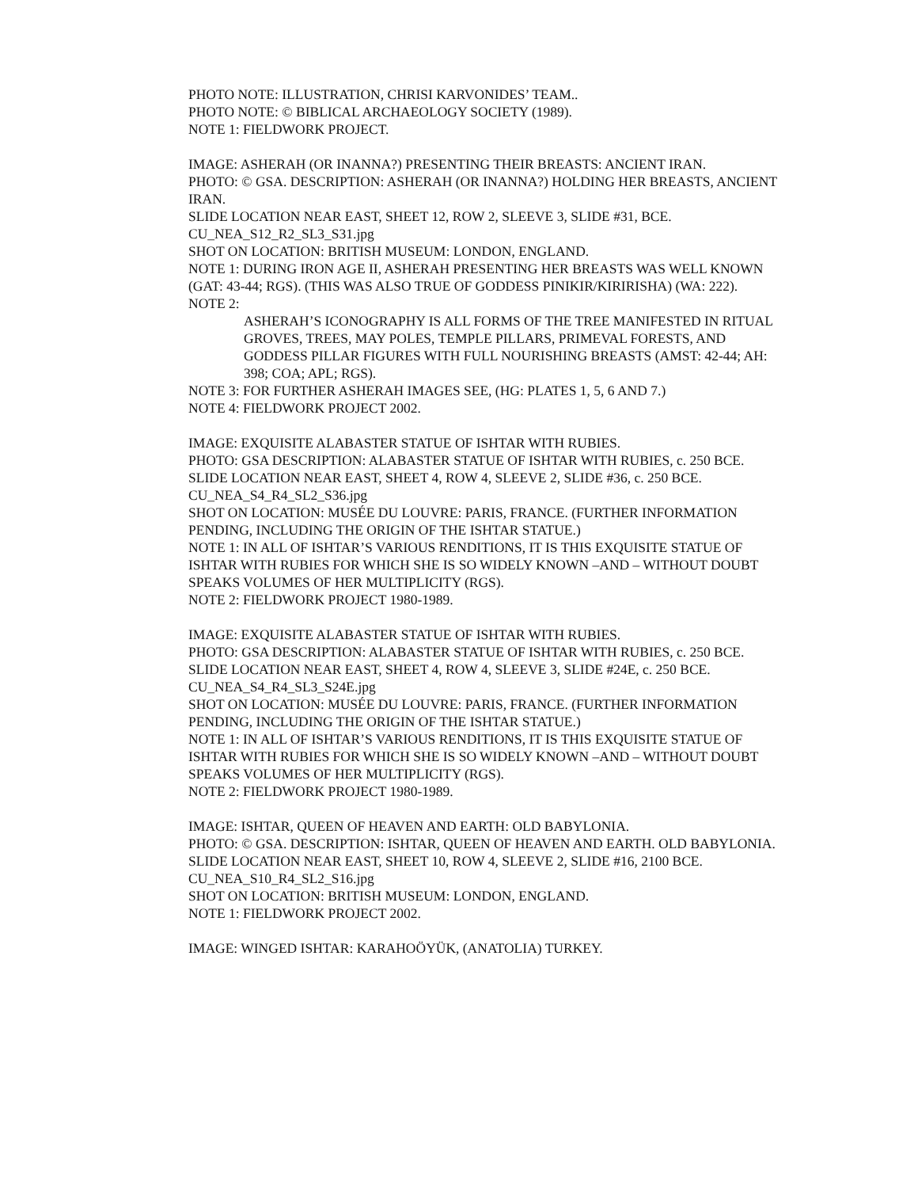PHOTO NOTE: ILLUSTRATION, CHRISI KARVONIDES’ TEAM..
PHOTO NOTE: © BIBLICAL ARCHAEOLOGY SOCIETY (1989).
NOTE 1: FIELDWORK PROJECT.
IMAGE: ASHERAH (OR INANNA?) PRESENTING THEIR BREASTS: ANCIENT IRAN.
PHOTO: © GSA. DESCRIPTION: ASHERAH (OR INANNA?) HOLDING HER BREASTS, ANCIENT IRAN.
SLIDE LOCATION NEAR EAST, SHEET 12, ROW 2, SLEEVE 3, SLIDE #31, BCE.
CU_NEA_S12_R2_SL3_S31.jpg
SHOT ON LOCATION: BRITISH MUSEUM: LONDON, ENGLAND.
NOTE 1: DURING IRON AGE II, ASHERAH PRESENTING HER BREASTS WAS WELL KNOWN (GAT: 43-44; RGS). (THIS WAS ALSO TRUE OF GODDESS PINIKIR/KIRIRISHA) (WA: 222).
NOTE 2:
ASHERAH’S ICONOGRAPHY IS ALL FORMS OF THE TREE MANIFESTED IN RITUAL GROVES, TREES, MAY POLES, TEMPLE PILLARS, PRIMEVAL FORESTS, AND GODDESS PILLAR FIGURES WITH FULL NOURISHING BREASTS (AMST: 42-44; AH: 398; COA; APL; RGS).
NOTE 3: FOR FURTHER ASHERAH IMAGES SEE, (HG: PLATES 1, 5, 6 AND 7.)
NOTE 4: FIELDWORK PROJECT 2002.
IMAGE: EXQUISITE ALABASTER STATUE OF ISHTAR WITH RUBIES.
PHOTO: GSA DESCRIPTION: ALABASTER STATUE OF ISHTAR WITH RUBIES, c. 250 BCE.
SLIDE LOCATION NEAR EAST, SHEET 4, ROW 4, SLEEVE 2, SLIDE #36, c. 250 BCE.
CU_NEA_S4_R4_SL2_S36.jpg
SHOT ON LOCATION: MUSÉE DU LOUVRE: PARIS, FRANCE. (FURTHER INFORMATION PENDING, INCLUDING THE ORIGIN OF THE ISHTAR STATUE.)
NOTE 1: IN ALL OF ISHTAR’S VARIOUS RENDITIONS, IT IS THIS EXQUISITE STATUE OF ISHTAR WITH RUBIES FOR WHICH SHE IS SO WIDELY KNOWN –AND – WITHOUT DOUBT SPEAKS VOLUMES OF HER MULTIPLICITY (RGS).
NOTE 2: FIELDWORK PROJECT 1980-1989.
IMAGE: EXQUISITE ALABASTER STATUE OF ISHTAR WITH RUBIES.
PHOTO: GSA DESCRIPTION: ALABASTER STATUE OF ISHTAR WITH RUBIES, c. 250 BCE.
SLIDE LOCATION NEAR EAST, SHEET 4, ROW 4, SLEEVE 3, SLIDE #24E, c. 250 BCE.
CU_NEA_S4_R4_SL3_S24E.jpg
SHOT ON LOCATION: MUSÉE DU LOUVRE: PARIS, FRANCE. (FURTHER INFORMATION PENDING, INCLUDING THE ORIGIN OF THE ISHTAR STATUE.)
NOTE 1: IN ALL OF ISHTAR’S VARIOUS RENDITIONS, IT IS THIS EXQUISITE STATUE OF ISHTAR WITH RUBIES FOR WHICH SHE IS SO WIDELY KNOWN –AND – WITHOUT DOUBT SPEAKS VOLUMES OF HER MULTIPLICITY (RGS).
NOTE 2: FIELDWORK PROJECT 1980-1989.
IMAGE: ISHTAR, QUEEN OF HEAVEN AND EARTH: OLD BABYLONIA.
PHOTO: © GSA. DESCRIPTION: ISHTAR, QUEEN OF HEAVEN AND EARTH. OLD BABYLONIA.
SLIDE LOCATION NEAR EAST, SHEET 10, ROW 4, SLEEVE 2, SLIDE #16, 2100 BCE.
CU_NEA_S10_R4_SL2_S16.jpg
SHOT ON LOCATION: BRITISH MUSEUM: LONDON, ENGLAND.
NOTE 1: FIELDWORK PROJECT 2002.
IMAGE: WINGED ISHTAR: KARAHOÖYÜK, (ANATOLIA) TURKEY.